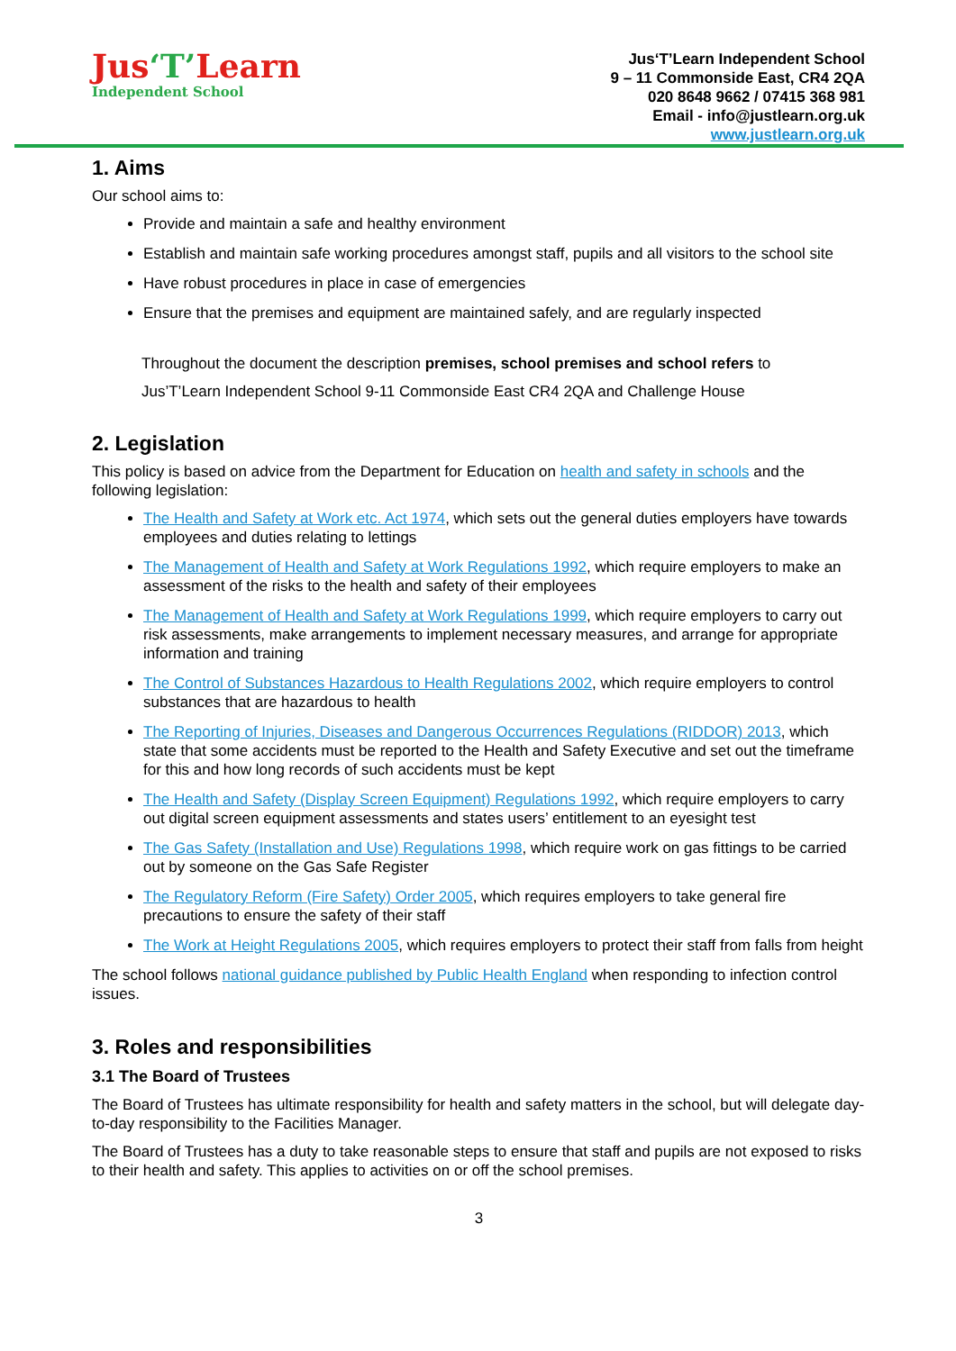Jus‘T’Learn
Independent School
Jus‘T’Learn Independent School
9 – 11 Commonside East, CR4 2QA
020 8648 9662 / 07415 368 981
Email - info@justlearn.org.uk
www.justlearn.org.uk
1. Aims
Our school aims to:
Provide and maintain a safe and healthy environment
Establish and maintain safe working procedures amongst staff, pupils and all visitors to the school site
Have robust procedures in place in case of emergencies
Ensure that the premises and equipment are maintained safely, and are regularly inspected
Throughout the document the description premises, school premises and school refers to
Jus’T’Learn Independent School 9-11 Commonside East CR4 2QA and Challenge House
2. Legislation
This policy is based on advice from the Department for Education on health and safety in schools and the following legislation:
The Health and Safety at Work etc. Act 1974, which sets out the general duties employers have towards employees and duties relating to lettings
The Management of Health and Safety at Work Regulations 1992, which require employers to make an assessment of the risks to the health and safety of their employees
The Management of Health and Safety at Work Regulations 1999, which require employers to carry out risk assessments, make arrangements to implement necessary measures, and arrange for appropriate information and training
The Control of Substances Hazardous to Health Regulations 2002, which require employers to control substances that are hazardous to health
The Reporting of Injuries, Diseases and Dangerous Occurrences Regulations (RIDDOR) 2013, which state that some accidents must be reported to the Health and Safety Executive and set out the timeframe for this and how long records of such accidents must be kept
The Health and Safety (Display Screen Equipment) Regulations 1992, which require employers to carry out digital screen equipment assessments and states users’ entitlement to an eyesight test
The Gas Safety (Installation and Use) Regulations 1998, which require work on gas fittings to be carried out by someone on the Gas Safe Register
The Regulatory Reform (Fire Safety) Order 2005, which requires employers to take general fire precautions to ensure the safety of their staff
The Work at Height Regulations 2005, which requires employers to protect their staff from falls from height
The school follows national guidance published by Public Health England when responding to infection control issues.
3. Roles and responsibilities
3.1 The Board of Trustees
The Board of Trustees has ultimate responsibility for health and safety matters in the school, but will delegate day-to-day responsibility to the Facilities Manager.
The Board of Trustees has a duty to take reasonable steps to ensure that staff and pupils are not exposed to risks to their health and safety. This applies to activities on or off the school premises.
3